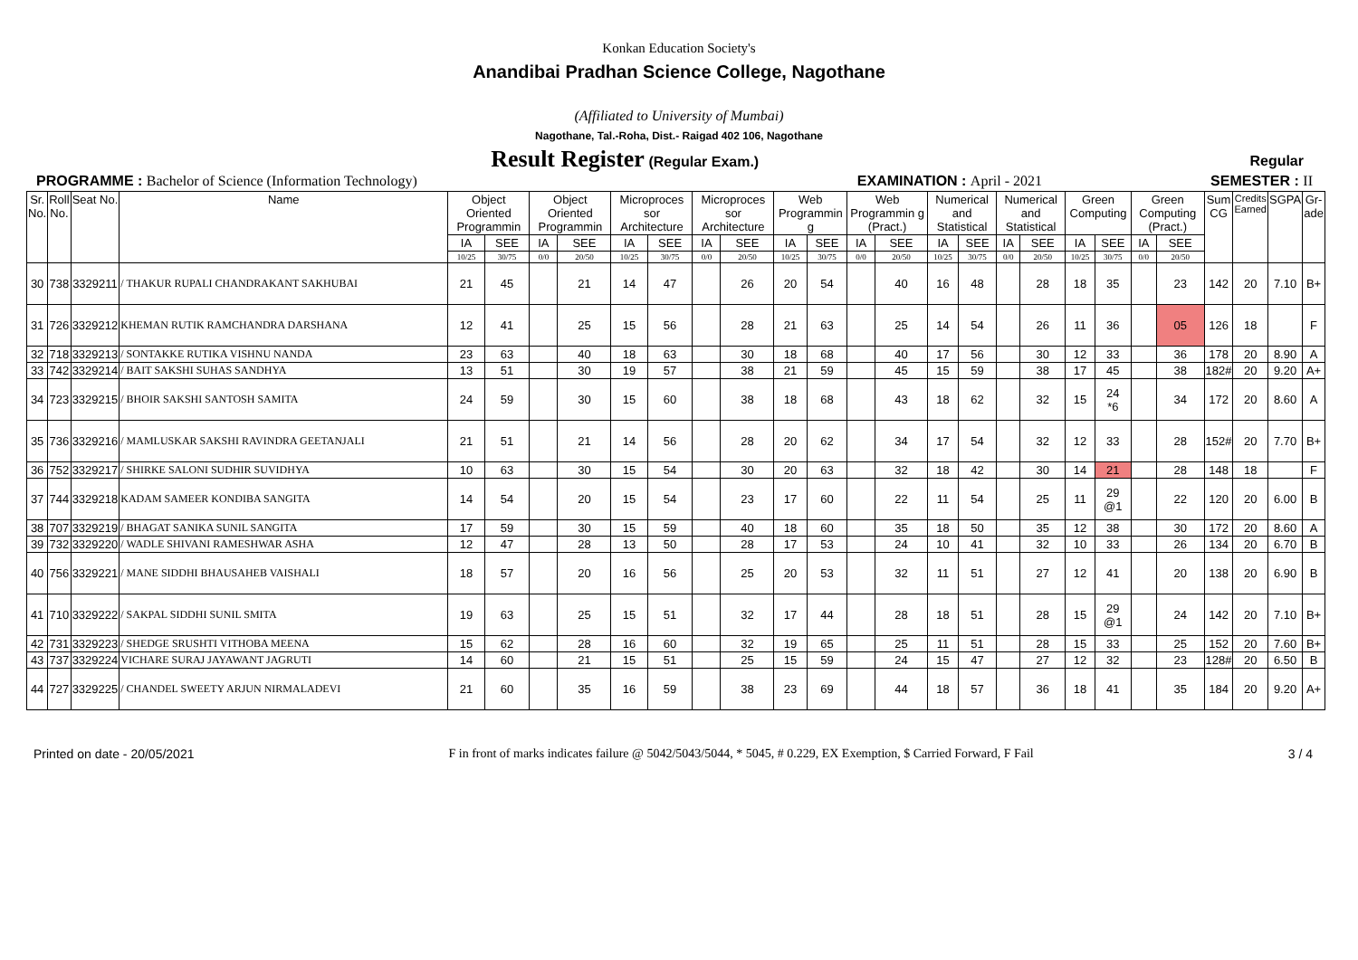Konkan Education Society's
Anandibai Pradhan Science College, Nagothane
(Affiliated to University of Mumbai)
Nagothane, Tal.-Roha, Dist.- Raigad 402 106, Nagothane
Result Register (Regular Exam.) Regular
PROGRAMME : Bachelor of Science (Information Technology) EXAMINATION : April - 2021 SEMESTER : II
| Sr. No. | Roll No. | Seat No. | Name | Object Oriented Programmin | | Object Oriented Programmin | | Microproces sor Architecture | | Microproces sor Architecture | | Web Programmin g | | Web Programmin g (Pract.) | | Numerical and Statistical | | Numerical and Statistical | | Green Computing | | Green Computing (Pract.) | | Sum CG | Credits Earned | SGPA | Gr- ade |
| --- | --- | --- | --- | --- | --- | --- | --- | --- | --- | --- | --- | --- | --- | --- | --- | --- | --- | --- | --- | --- | --- | --- | --- | --- | --- | --- | --- |
| | | | | IA | SEE | IA | SEE | IA | SEE | IA | SEE | IA | SEE | IA | SEE | IA | SEE | IA | SEE | IA | SEE | IA | SEE | | | | |
| | | | | 10/25 | 30/75 | 0/0 | 20/50 | 10/25 | 30/75 | 0/0 | 20/50 | 10/25 | 30/75 | 0/0 | 20/50 | 10/25 | 30/75 | 0/0 | 20/50 | 10/25 | 30/75 | 0/0 | 20/50 | | | | |
| 30 | 738 | 3329211 | / THAKUR RUPALI CHANDRAKANT SAKHUBAI | 21 | 45 | | 21 | 14 | 47 | | 26 | 20 | 54 | | 40 | 16 | 48 | | 28 | 18 | 35 | | 23 | 142 | 20 | 7.10 | B+ |
| 31 | 726 | 3329212 | KHEMAN RUTIK RAMCHANDRA DARSHANA | 12 | 41 | | 25 | 15 | 56 | | 28 | 21 | 63 | | 25 | 14 | 54 | | 26 | 11 | 36 | | 05 | 126 | 18 | | F |
| 32 | 718 | 3329213 | / SONTAKKE RUTIKA VISHNU NANDA | 23 | 63 | | 40 | 18 | 63 | | 30 | 18 | 68 | | 40 | 17 | 56 | | 30 | 12 | 33 | | 36 | 178 | 20 | 8.90 | A |
| 33 | 742 | 3329214 | / BAIT SAKSHI SUHAS SANDHYA | 13 | 51 | | 30 | 19 | 57 | | 38 | 21 | 59 | | 45 | 15 | 59 | | 38 | 17 | 45 | | 38 | 182# | 20 | 9.20 | A+ |
| 34 | 723 | 3329215 | / BHOIR SAKSHI SANTOSH SAMITA | 24 | 59 | | 30 | 15 | 60 | | 38 | 18 | 68 | | 43 | 18 | 62 | | 32 | 15 | 24 *6 | | 34 | 172 | 20 | 8.60 | A |
| 35 | 736 | 3329216 | / MAMLUSKAR SAKSHI RAVINDRA GEETANJALI | 21 | 51 | | 21 | 14 | 56 | | 28 | 20 | 62 | | 34 | 17 | 54 | | 32 | 12 | 33 | | 28 | 152# | 20 | 7.70 | B+ |
| 36 | 752 | 3329217 | / SHIRKE SALONI SUDHIR SUVIDHYA | 10 | 63 | | 30 | 15 | 54 | | 30 | 20 | 63 | | 32 | 18 | 42 | | 30 | 14 | 21 | | 28 | 148 | 18 | | F |
| 37 | 744 | 3329218 | KADAM SAMEER KONDIBA SANGITA | 14 | 54 | | 20 | 15 | 54 | | 23 | 17 | 60 | | 22 | 11 | 54 | | 25 | 11 | 29 @1 | | 22 | 120 | 20 | 6.00 | B |
| 38 | 707 | 3329219 | / BHAGAT SANIKA SUNIL SANGITA | 17 | 59 | | 30 | 15 | 59 | | 40 | 18 | 60 | | 35 | 18 | 50 | | 35 | 12 | 38 | | 30 | 172 | 20 | 8.60 | A |
| 39 | 732 | 3329220 | / WADLE SHIVANI RAMESHWAR ASHA | 12 | 47 | | 28 | 13 | 50 | | 28 | 17 | 53 | | 24 | 10 | 41 | | 32 | 10 | 33 | | 26 | 134 | 20 | 6.70 | B |
| 40 | 756 | 3329221 | / MANE SIDDHI BHAUSAHEB VAISHALI | 18 | 57 | | 20 | 16 | 56 | | 25 | 20 | 53 | | 32 | 11 | 51 | | 27 | 12 | 41 | | 20 | 138 | 20 | 6.90 | B |
| 41 | 710 | 3329222 | / SAKPAL SIDDHI SUNIL SMITA | 19 | 63 | | 25 | 15 | 51 | | 32 | 17 | 44 | | 28 | 18 | 51 | | 28 | 15 | 29 @1 | | 24 | 142 | 20 | 7.10 | B+ |
| 42 | 731 | 3329223 | / SHEDGE SRUSHTI VITHOBA MEENA | 15 | 62 | | 28 | 16 | 60 | | 32 | 19 | 65 | | 25 | 11 | 51 | | 28 | 15 | 33 | | 25 | 152 | 20 | 7.60 | B+ |
| 43 | 737 | 3329224 | VICHARE SURAJ JAYAWANT JAGRUTI | 14 | 60 | | 21 | 15 | 51 | | 25 | 15 | 59 | | 24 | 15 | 47 | | 27 | 12 | 32 | | 23 | 128# | 20 | 6.50 | B |
| 44 | 727 | 3329225 | / CHANDEL SWEETY ARJUN NIRMALADEVI | 21 | 60 | | 35 | 16 | 59 | | 38 | 23 | 69 | | 44 | 18 | 57 | | 36 | 18 | 41 | | 35 | 184 | 20 | 9.20 | A+ |
Printed on date - 20/05/2021 F in front of marks indicates failure @ 5042/5043/5044, * 5045, # 0.229, EX Exemption, $ Carried Forward, F Fail 3 / 4